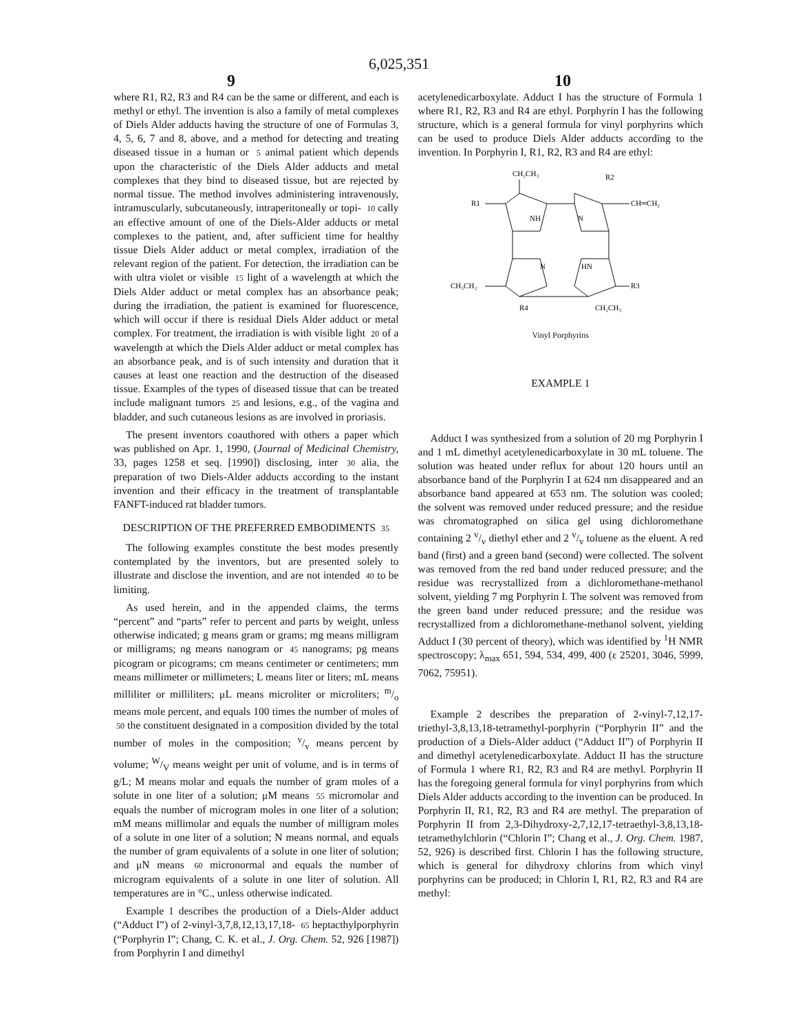6,025,351
9 10
where R1, R2, R3 and R4 can be the same or different, and each is methyl or ethyl. The invention is also a family of metal complexes of Diels Alder adducts having the structure of one of Formulas 3, 4, 5, 6, 7 and 8, above, and a method for detecting and treating diseased tissue in a human or 5 animal patient which depends upon the characteristic of the Diels Alder adducts and metal complexes that they bind to diseased tissue, but are rejected by normal tissue. The method involves administering intravenously, intramuscularly, subcutaneously, intraperitoneally or topi- 10 cally an effective amount of one of the Diels-Alder adducts or metal complexes to the patient, and, after sufficient time for healthy tissue Diels Alder adduct or metal complex, irradiation of the relevant region of the patient. For detection, the irradiation can be with ultra violet or visible 15 light of a wavelength at which the Diels Alder adduct or metal complex has an absorbance peak; during the irradiation, the patient is examined for fluorescence, which will occur if there is residual Diels Alder adduct or metal complex. For treatment, the irradiation is with visible light 20 of a wavelength at which the Diels Alder adduct or metal complex has an absorbance peak, and is of such intensity and duration that it causes at least one reaction and the destruction of the diseased tissue. Examples of the types of diseased tissue that can be treated include malignant tumors 25 and lesions, e.g., of the vagina and bladder, and such cutaneous lesions as are involved in proriasis.
The present inventors coauthored with others a paper which was published on Apr. 1, 1990, (Journal of Medicinal Chemistry, 33, pages 1258 et seq. [1990]) disclosing, inter 30 alia, the preparation of two Diels-Alder adducts according to the instant invention and their efficacy in the treatment of transplantable FANFT-induced rat bladder tumors.
DESCRIPTION OF THE PREFERRED EMBODIMENTS 35
The following examples constitute the best modes presently contemplated by the inventors, but are presented solely to illustrate and disclose the invention, and are not intended 40 to be limiting.
As used herein, and in the appended claims, the terms “percent” and “parts” refer to percent and parts by weight, unless otherwise indicated; g means gram or grams; mg means milligram or milligrams; ng means nanogram or 45 nanograms; pg means picogram or picograms; cm means centimeter or centimeters; mm means millimeter or millimeters; L means liter or liters; mL means milliliter or milliliters; μL means microliter or microliters; m/o means mole percent, and equals 100 times the number of moles of 50 the constituent designated in a composition divided by the total number of moles in the composition; v/v means percent by volume; W/V means weight per unit of volume, and is in terms of g/L; M means molar and equals the number of gram moles of a solute in one liter of a solution; μM means 55 micromolar and equals the number of microgram moles in one liter of a solution; mM means millimolar and equals the number of milligram moles of a solute in one liter of a solution; N means normal, and equals the number of gram equivalents of a solute in one liter of solution; and μN means 60 micronormal and equals the number of microgram equivalents of a solute in one liter of solution. All temperatures are in °C., unless otherwise indicated.
Example 1 describes the production of a Diels-Alder adduct (“Adduct I”) of 2-vinyl-3,7,8,12,13,17,18- 65 heptacthylporphyrin (“Porphyrin I”; Chang, C. K. et al., J. Org. Chem. 52, 926 [1987]) from Porphyrin I and dimethyl
acetylenedicarboxylate. Adduct I has the structure of Formula 1 where R1, R2, R3 and R4 are ethyl. Porphyrin I has the following structure, which is a general formula for vinyl porphyrins which can be used to produce Diels Alder adducts according to the invention. In Porphyrin I, R1, R2, R3 and R4 are ethyl:
CH₂CH₃
R2
R1
CH═CH₂
NH
N
N
HN
CH₃CH₂
R3
R4
CH₂CH₃
Vinyl Porphyrins
EXAMPLE 1
Adduct I was synthesized from a solution of 20 mg Porphyrin I and 1 mL dimethyl acetylenedicarboxylate in 30 mL toluene. The solution was heated under reflux for about 120 hours until an absorbance band of the Porphyrin I at 624 nm disappeared and an absorbance band appeared at 653 nm. The solution was cooled; the solvent was removed under reduced pressure; and the residue was chromatographed on silica gel using dichloromethane containing 2 v/v diethyl ether and 2 v/v toluene as the eluent. A red band (first) and a green band (second) were collected. The solvent was removed from the red band under reduced pressure; and the residue was recrystallized from a dichloromethane-methanol solvent, yielding 7 mg Porphyrin I. The solvent was removed from the green band under reduced pressure; and the residue was recrystallized from a dichloromethane-methanol solvent, yielding Adduct I (30 percent of theory), which was identified by <sup>1</sup>H NMR spectroscopy; λ<sub>max</sub> 651, 594, 534, 499, 400 (ε 25201, 3046, 5999, 7062, 75951).
Example 2 describes the preparation of 2-vinyl-7,12,17-triethyl-3,8,13,18-tetramethyl-porphyrin (“Porphyrin II” and the production of a Diels-Alder adduct (“Adduct II”) of Porphyrin II and dimethyl acetylenedicarboxylate. Adduct II has the structure of Formula 1 where R1, R2, R3 and R4 are methyl. Porphyrin II has the foregoing general formula for vinyl porphyrins from which Diels Alder adducts according to the invention can be produced. In Porphyrin II, R1, R2, R3 and R4 are methyl. The preparation of Porphyrin II from 2,3-Dihydroxy-2,7,12,17-tetraethyl-3,8,13,18-tetramethylchlorin (“Chlorin I”; Chang et al., J. Org. Chem. 1987, 52, 926) is described first. Chlorin I has the following structure, which is general for dihydroxy chlorins from which vinyl porphyrins can be produced; in Chlorin I, R1, R2, R3 and R4 are methyl: